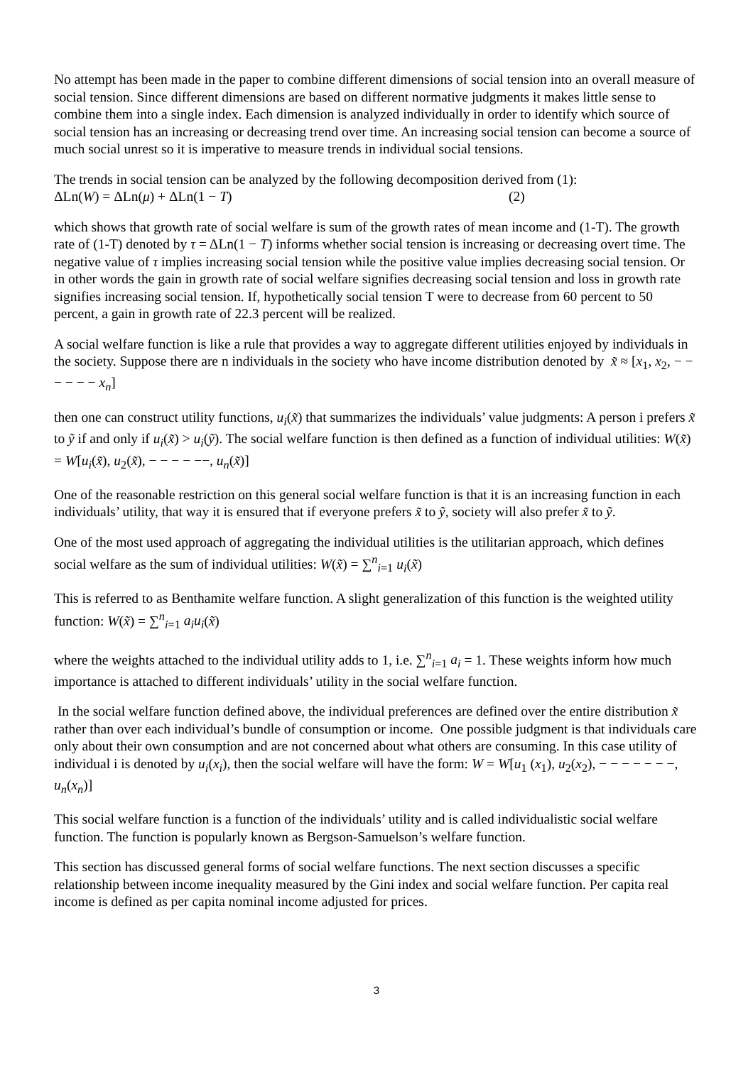No attempt has been made in the paper to combine different dimensions of social tension into an overall measure of social tension. Since different dimensions are based on different normative judgments it makes little sense to combine them into a single index. Each dimension is analyzed individually in order to identify which source of social tension has an increasing or decreasing trend over time. An increasing social tension can become a source of much social unrest so it is imperative to measure trends in individual social tensions.
The trends in social tension can be analyzed by the following decomposition derived from (1):
ΔLn(W) = ΔLn(μ) + ΔLn(1 − T) (2)
which shows that growth rate of social welfare is sum of the growth rates of mean income and (1-T). The growth rate of (1-T) denoted by τ = ΔLn(1 − T) informs whether social tension is increasing or decreasing overt time. The negative value of τ implies increasing social tension while the positive value implies decreasing social tension. Or in other words the gain in growth rate of social welfare signifies decreasing social tension and loss in growth rate signifies increasing social tension. If, hypothetically social tension T were to decrease from 60 percent to 50 percent, a gain in growth rate of 22.3 percent will be realized.
A social welfare function is like a rule that provides a way to aggregate different utilities enjoyed by individuals in the society. Suppose there are n individuals in the society who have income distribution denoted by x̃ ≈ [x<sub>1</sub>, x<sub>2</sub>, − − − − − − x<sub>n</sub>]
then one can construct utility functions, u<sub>i</sub>(x̃) that summarizes the individuals’ value judgments: A person i prefers x̃ to ỹ if and only if u<sub>i</sub>(x̃) > u<sub>i</sub>(ỹ). The social welfare function is then defined as a function of individual utilities: W(x̃) = W[u<sub>i</sub>(x̃), u<sub>2</sub>(x̃), − − − − −−, u<sub>n</sub>(x̃)]
One of the reasonable restriction on this general social welfare function is that it is an increasing function in each individuals’ utility, that way it is ensured that if everyone prefers x̃ to ỹ, society will also prefer x̃ to ỹ.
One of the most used approach of aggregating the individual utilities is the utilitarian approach, which defines social welfare as the sum of individual utilities: W(x̃) = ∑<sup>n</sup><sub>i=1</sub> u<sub>i</sub>(x̃)
This is referred to as Benthamite welfare function. A slight generalization of this function is the weighted utility function: W(x̃) = ∑<sup>n</sup><sub>i=1</sub> a<sub>i</sub>u<sub>i</sub>(x̃)
where the weights attached to the individual utility adds to 1, i.e. ∑<sup>n</sup><sub>i=1</sub> a<sub>i</sub> = 1. These weights inform how much importance is attached to different individuals’ utility in the social welfare function.
In the social welfare function defined above, the individual preferences are defined over the entire distribution x̃ rather than over each individual’s bundle of consumption or income. One possible judgment is that individuals care only about their own consumption and are not concerned about what others are consuming. In this case utility of individual i is denoted by u<sub>i</sub>(x<sub>i</sub>), then the social welfare will have the form: W = W[u<sub>1</sub> (x<sub>1</sub>), u<sub>2</sub>(x<sub>2</sub>), − − − − − − −, u<sub>n</sub>(x<sub>n</sub>)]
This social welfare function is a function of the individuals’ utility and is called individualistic social welfare function. The function is popularly known as Bergson-Samuelson’s welfare function.
This section has discussed general forms of social welfare functions. The next section discusses a specific relationship between income inequality measured by the Gini index and social welfare function. Per capita real income is defined as per capita nominal income adjusted for prices.
3